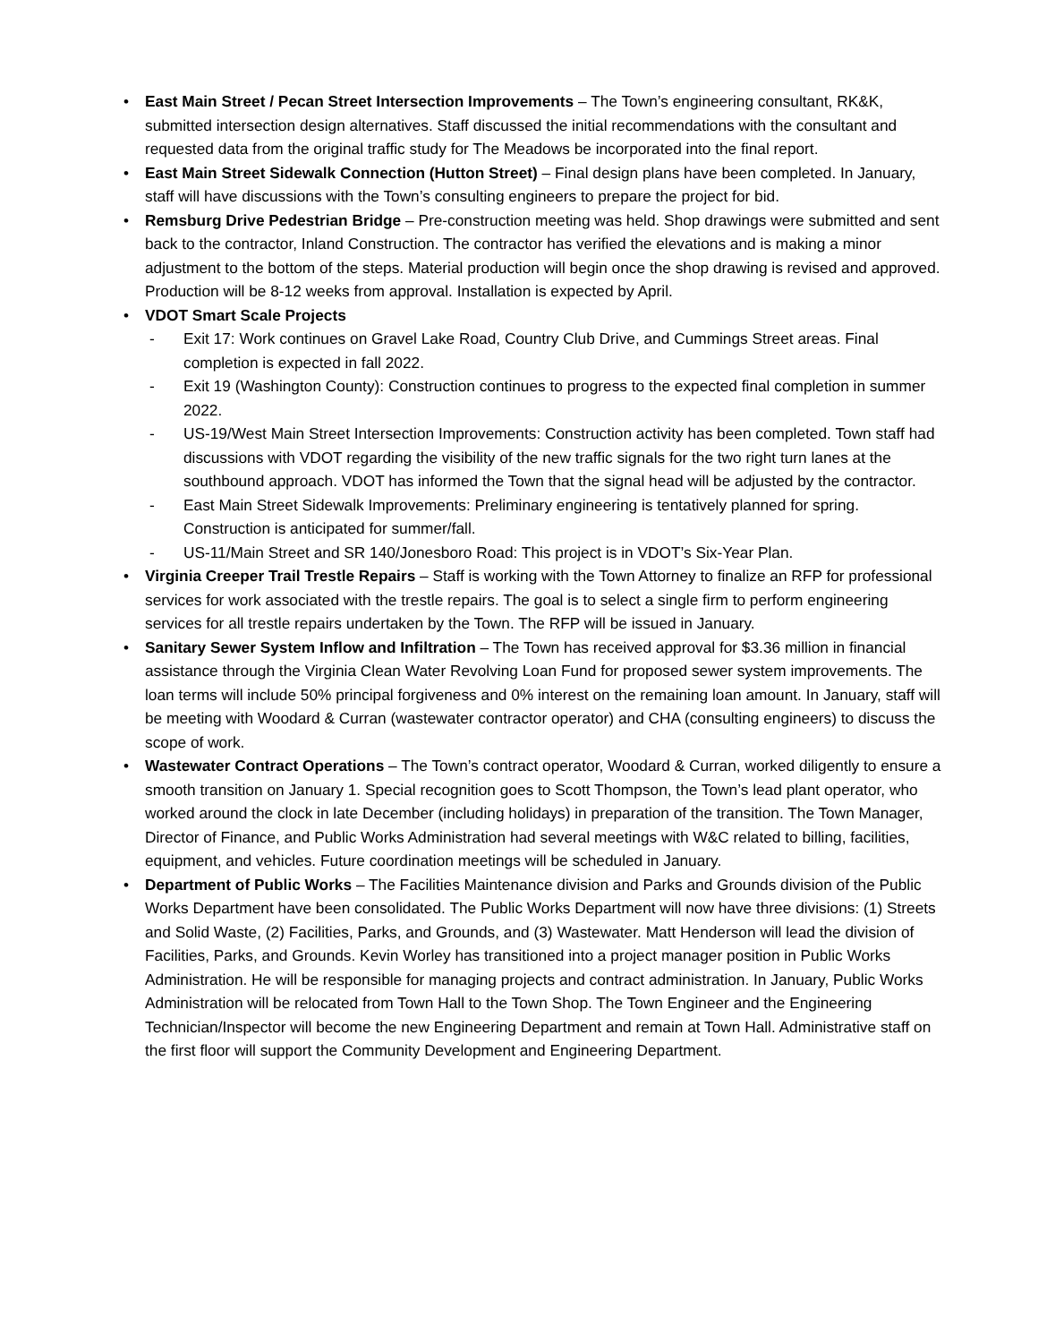• East Main Street / Pecan Street Intersection Improvements – The Town’s engineering consultant, RK&K, submitted intersection design alternatives. Staff discussed the initial recommendations with the consultant and requested data from the original traffic study for The Meadows be incorporated into the final report.
• East Main Street Sidewalk Connection (Hutton Street) – Final design plans have been completed. In January, staff will have discussions with the Town’s consulting engineers to prepare the project for bid.
• Remsburg Drive Pedestrian Bridge – Pre-construction meeting was held. Shop drawings were submitted and sent back to the contractor, Inland Construction. The contractor has verified the elevations and is making a minor adjustment to the bottom of the steps. Material production will begin once the shop drawing is revised and approved. Production will be 8-12 weeks from approval. Installation is expected by April.
• VDOT Smart Scale Projects
- Exit 17: Work continues on Gravel Lake Road, Country Club Drive, and Cummings Street areas. Final completion is expected in fall 2022.
- Exit 19 (Washington County): Construction continues to progress to the expected final completion in summer 2022.
- US-19/West Main Street Intersection Improvements: Construction activity has been completed. Town staff had discussions with VDOT regarding the visibility of the new traffic signals for the two right turn lanes at the southbound approach. VDOT has informed the Town that the signal head will be adjusted by the contractor.
- East Main Street Sidewalk Improvements: Preliminary engineering is tentatively planned for spring. Construction is anticipated for summer/fall.
- US-11/Main Street and SR 140/Jonesboro Road: This project is in VDOT’s Six-Year Plan.
• Virginia Creeper Trail Trestle Repairs – Staff is working with the Town Attorney to finalize an RFP for professional services for work associated with the trestle repairs. The goal is to select a single firm to perform engineering services for all trestle repairs undertaken by the Town. The RFP will be issued in January.
• Sanitary Sewer System Inflow and Infiltration – The Town has received approval for $3.36 million in financial assistance through the Virginia Clean Water Revolving Loan Fund for proposed sewer system improvements. The loan terms will include 50% principal forgiveness and 0% interest on the remaining loan amount. In January, staff will be meeting with Woodard & Curran (wastewater contractor operator) and CHA (consulting engineers) to discuss the scope of work.
• Wastewater Contract Operations – The Town’s contract operator, Woodard & Curran, worked diligently to ensure a smooth transition on January 1. Special recognition goes to Scott Thompson, the Town’s lead plant operator, who worked around the clock in late December (including holidays) in preparation of the transition. The Town Manager, Director of Finance, and Public Works Administration had several meetings with W&C related to billing, facilities, equipment, and vehicles. Future coordination meetings will be scheduled in January.
• Department of Public Works – The Facilities Maintenance division and Parks and Grounds division of the Public Works Department have been consolidated. The Public Works Department will now have three divisions: (1) Streets and Solid Waste, (2) Facilities, Parks, and Grounds, and (3) Wastewater. Matt Henderson will lead the division of Facilities, Parks, and Grounds. Kevin Worley has transitioned into a project manager position in Public Works Administration. He will be responsible for managing projects and contract administration. In January, Public Works Administration will be relocated from Town Hall to the Town Shop. The Town Engineer and the Engineering Technician/Inspector will become the new Engineering Department and remain at Town Hall. Administrative staff on the first floor will support the Community Development and Engineering Department.